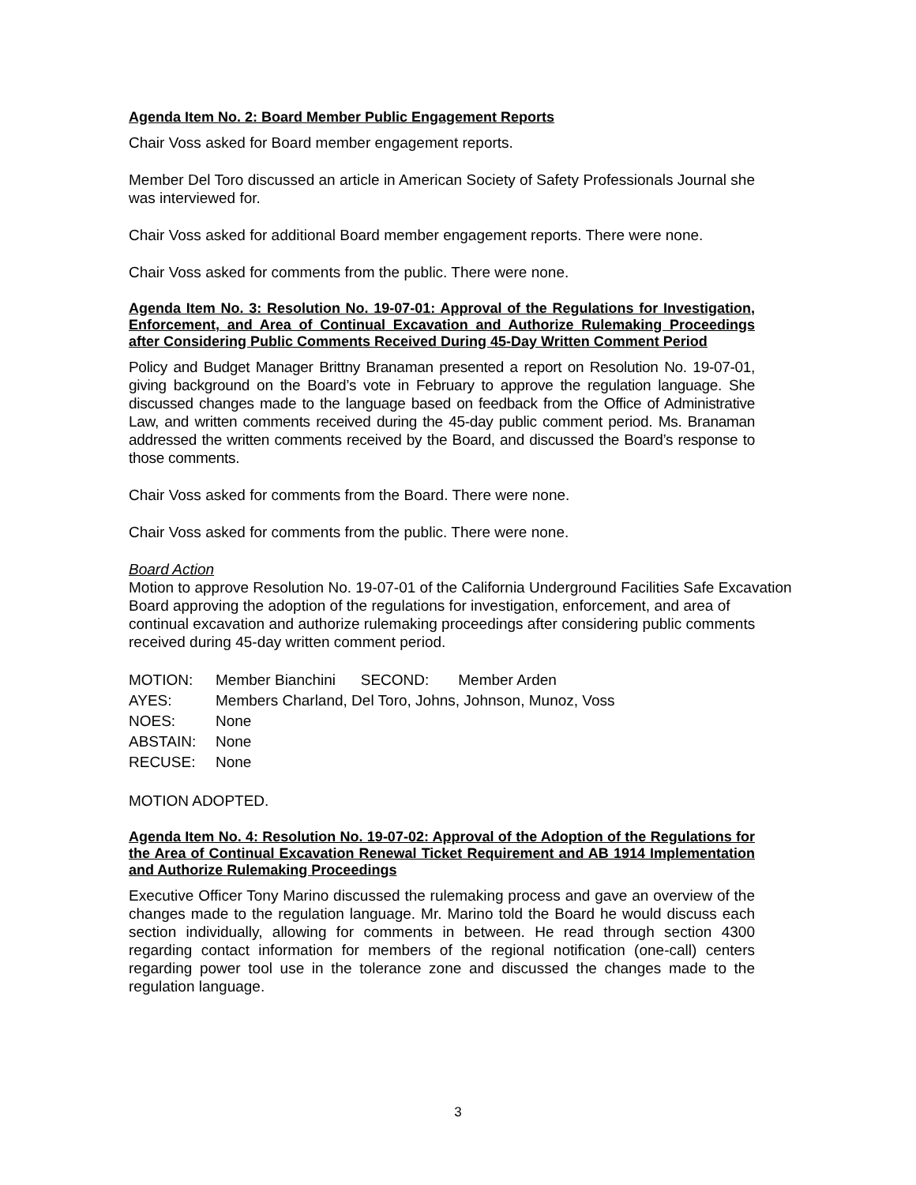Agenda Item No. 2: Board Member Public Engagement Reports
Chair Voss asked for Board member engagement reports.
Member Del Toro discussed an article in American Society of Safety Professionals Journal she was interviewed for.
Chair Voss asked for additional Board member engagement reports. There were none.
Chair Voss asked for comments from the public. There were none.
Agenda Item No. 3: Resolution No. 19-07-01: Approval of the Regulations for Investigation, Enforcement, and Area of Continual Excavation and Authorize Rulemaking Proceedings after Considering Public Comments Received During 45-Day Written Comment Period
Policy and Budget Manager Brittny Branaman presented a report on Resolution No. 19-07-01, giving background on the Board’s vote in February to approve the regulation language. She discussed changes made to the language based on feedback from the Office of Administrative Law, and written comments received during the 45-day public comment period. Ms. Branaman addressed the written comments received by the Board, and discussed the Board’s response to those comments.
Chair Voss asked for comments from the Board. There were none.
Chair Voss asked for comments from the public. There were none.
Board Action
Motion to approve Resolution No. 19-07-01 of the California Underground Facilities Safe Excavation Board approving the adoption of the regulations for investigation, enforcement, and area of continual excavation and authorize rulemaking proceedings after considering public comments received during 45-day written comment period.
| MOTION: | Member Bianchini SECOND: Member Arden |
| AYES: | Members Charland, Del Toro, Johns, Johnson, Munoz, Voss |
| NOES: | None |
| ABSTAIN: | None |
| RECUSE: | None |
MOTION ADOPTED.
Agenda Item No. 4: Resolution No. 19-07-02: Approval of the Adoption of the Regulations for the Area of Continual Excavation Renewal Ticket Requirement and AB 1914 Implementation and Authorize Rulemaking Proceedings
Executive Officer Tony Marino discussed the rulemaking process and gave an overview of the changes made to the regulation language. Mr. Marino told the Board he would discuss each section individually, allowing for comments in between. He read through section 4300 regarding contact information for members of the regional notification (one-call) centers regarding power tool use in the tolerance zone and discussed the changes made to the regulation language.
3